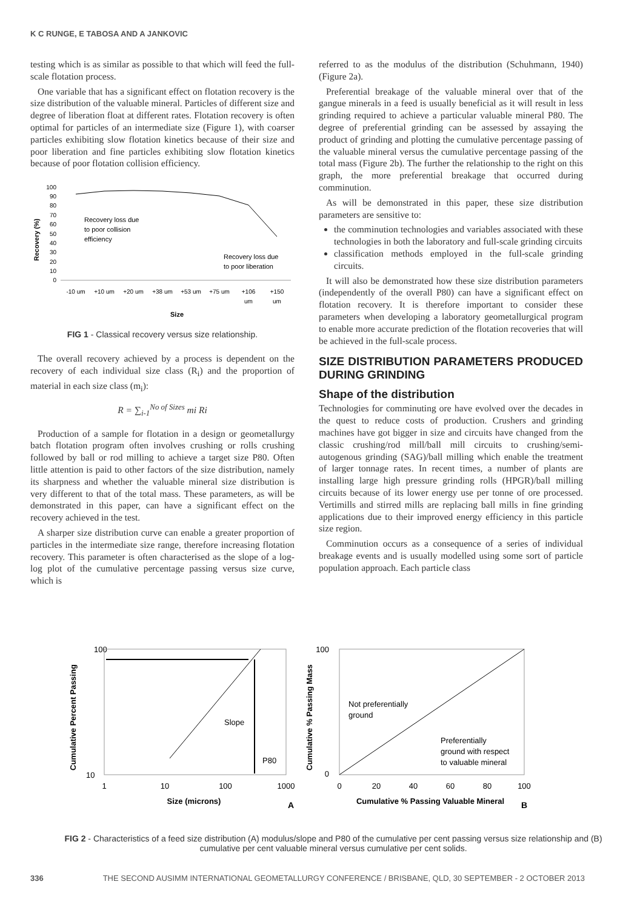K C RUNGE, E TABOSA AND A JANKOVIC
testing which is as similar as possible to that which will feed the full-scale flotation process.
One variable that has a significant effect on flotation recovery is the size distribution of the valuable mineral. Particles of different size and degree of liberation float at different rates. Flotation recovery is often optimal for particles of an intermediate size (Figure 1), with coarser particles exhibiting slow flotation kinetics because of their size and poor liberation and fine particles exhibiting slow flotation kinetics because of poor flotation collision efficiency.
Recovery (%)
100
90
80
70
60
50
40
30
20
10
0
Recovery loss due
to poor collision
efficiency
Recovery loss due
to poor liberation
-10 um
+10 um
+20 um
+38 um
+53 um
+75 um
+106
um
+150
um
Size
FIG 1 - Classical recovery versus size relationship.
The overall recovery achieved by a process is dependent on the recovery of each individual size class (R<sub>i</sub>) and the proportion of material in each size class (m<sub>i</sub>):
R = ∑<sub>i-1</sub><sup>No of Sizes</sup> mi Ri
Production of a sample for flotation in a design or geometallurgy batch flotation program often involves crushing or rolls crushing followed by ball or rod milling to achieve a target size P80. Often little attention is paid to other factors of the size distribution, namely its sharpness and whether the valuable mineral size distribution is very different to that of the total mass. These parameters, as will be demonstrated in this paper, can have a significant effect on the recovery achieved in the test.
A sharper size distribution curve can enable a greater proportion of particles in the intermediate size range, therefore increasing flotation recovery. This parameter is often characterised as the slope of a log-log plot of the cumulative percentage passing versus size curve, which is
referred to as the modulus of the distribution (Schuhmann, 1940) (Figure 2a).
Preferential breakage of the valuable mineral over that of the gangue minerals in a feed is usually beneficial as it will result in less grinding required to achieve a particular valuable mineral P80. The degree of preferential grinding can be assessed by assaying the product of grinding and plotting the cumulative percentage passing of the valuable mineral versus the cumulative percentage passing of the total mass (Figure 2b). The further the relationship to the right on this graph, the more preferential breakage that occurred during comminution.
As will be demonstrated in this paper, these size distribution parameters are sensitive to:
the comminution technologies and variables associated with these technologies in both the laboratory and full-scale grinding circuits
classification methods employed in the full-scale grinding circuits.
It will also be demonstrated how these size distribution parameters (independently of the overall P80) can have a significant effect on flotation recovery. It is therefore important to consider these parameters when developing a laboratory geometallurgical program to enable more accurate prediction of the flotation recoveries that will be achieved in the full-scale process.
SIZE DISTRIBUTION PARAMETERS PRODUCED DURING GRINDING
Shape of the distribution
Technologies for comminuting ore have evolved over the decades in the quest to reduce costs of production. Crushers and grinding machines have got bigger in size and circuits have changed from the classic crushing/rod mill/ball mill circuits to crushing/semi-autogenous grinding (SAG)/ball milling which enable the treatment of larger tonnage rates. In recent times, a number of plants are installing large high pressure grinding rolls (HPGR)/ball milling circuits because of its lower energy use per tonne of ore processed. Vertimills and stirred mills are replacing ball mills in fine grinding applications due to their improved energy efficiency in this particle size region.
Comminution occurs as a consequence of a series of individual breakage events and is usually modelled using some sort of particle population approach. Each particle class
Cumulative Percent Passing
100
10
Slope
P80
1
10
100
1000
Size (microns)
A
Cumulative % Passing Mass
100
0
Not preferentially
ground
Preferentially
ground with respect
to valuable mineral
0
20
40
60
80
100
Cumulative % Passing Valuable Mineral
B
FIG 2 - Characteristics of a feed size distribution (A) modulus/slope and P80 of the cumulative per cent passing versus size relationship and (B) cumulative per cent valuable mineral versus cumulative per cent solids.
336 THE SECOND AUSIMM INTERNATIONAL GEOMETALLURGY CONFERENCE / BRISBANE, QLD, 30 SEPTEMBER - 2 OCTOBER 2013